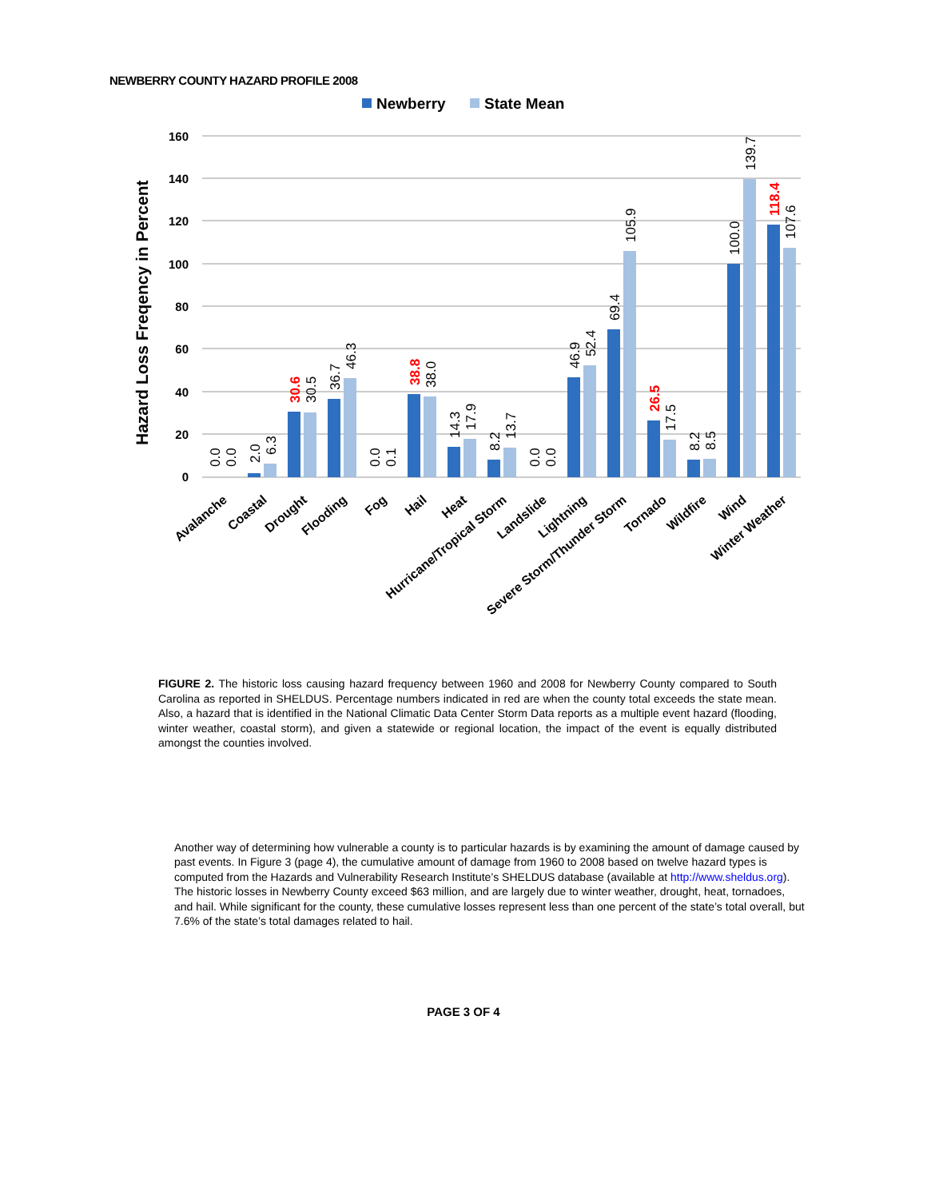NEWBERRY COUNTY HAZARD PROFILE 2008
Newberry
State Mean
Hazard Loss Freqency in Percent
160
140
120
100
80
60
40
20
0
0.0
0.0
2.0
6.3
30.6
30.5
36.7
46.3
0.0
0.1
38.8
38.0
14.3
17.9
8.2
13.7
0.0
0.0
46.9
52.4
69.4
105.9
26.5
17.5
8.2
8.5
100.0
139.7
118.4
107.6
Avalanche
Coastal
Drought
Flooding
Fog
Hail
Heat
Hurricane/Tropical Storm
Landslide
Lightning
Severe Storm/Thunder Storm
Tornado
Wildfire
Wind
Winter Weather
FIGURE 2. The historic loss causing hazard frequency between 1960 and 2008 for Newberry County compared to South Carolina as reported in SHELDUS. Percentage numbers indicated in red are when the county total exceeds the state mean. Also, a hazard that is identified in the National Climatic Data Center Storm Data reports as a multiple event hazard (flooding, winter weather, coastal storm), and given a statewide or regional location, the impact of the event is equally distributed amongst the counties involved.
Another way of determining how vulnerable a county is to particular hazards is by examining the amount of damage caused by past events. In Figure 3 (page 4), the cumulative amount of damage from 1960 to 2008 based on twelve hazard types is computed from the Hazards and Vulnerability Research Institute’s SHELDUS database (available at http://www.sheldus.org). The historic losses in Newberry County exceed $63 million, and are largely due to winter weather, drought, heat, tornadoes, and hail. While significant for the county, these cumulative losses represent less than one percent of the state’s total overall, but 7.6% of the state’s total damages related to hail.
PAGE 3 OF 4